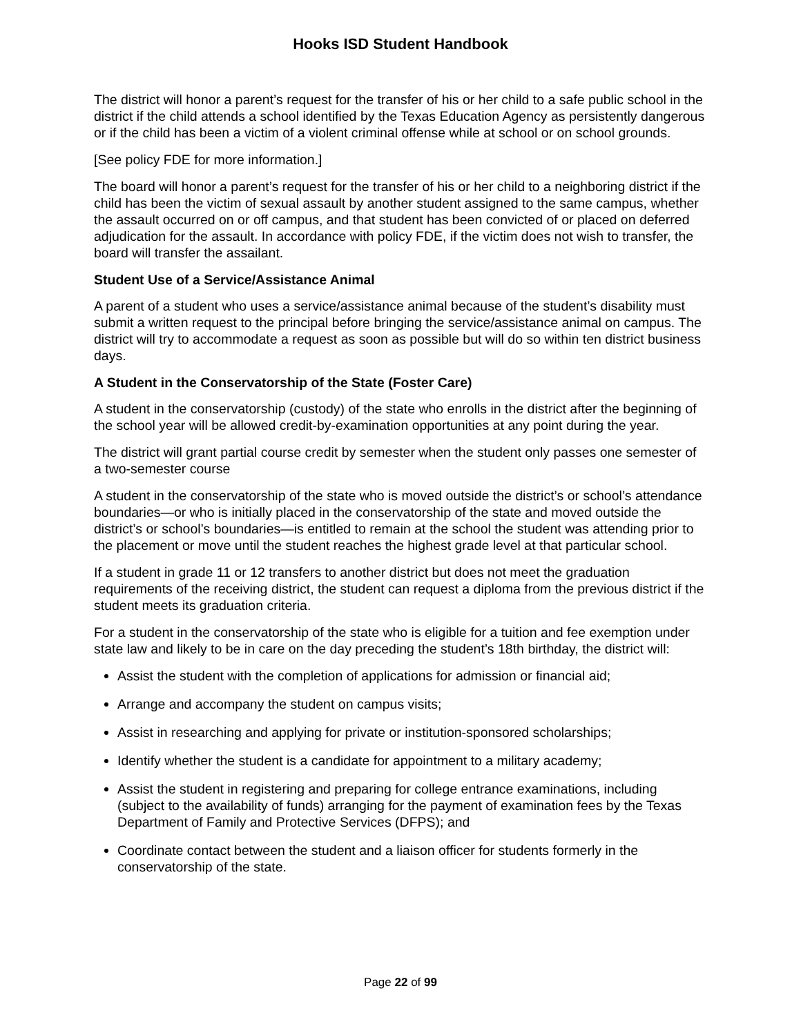Hooks ISD Student Handbook
The district will honor a parent’s request for the transfer of his or her child to a safe public school in the district if the child attends a school identified by the Texas Education Agency as persistently dangerous or if the child has been a victim of a violent criminal offense while at school or on school grounds.
[See policy FDE for more information.]
The board will honor a parent’s request for the transfer of his or her child to a neighboring district if the child has been the victim of sexual assault by another student assigned to the same campus, whether the assault occurred on or off campus, and that student has been convicted of or placed on deferred adjudication for the assault. In accordance with policy FDE, if the victim does not wish to transfer, the board will transfer the assailant.
Student Use of a Service/Assistance Animal
A parent of a student who uses a service/assistance animal because of the student’s disability must submit a written request to the principal before bringing the service/assistance animal on campus. The district will try to accommodate a request as soon as possible but will do so within ten district business days.
A Student in the Conservatorship of the State (Foster Care)
A student in the conservatorship (custody) of the state who enrolls in the district after the beginning of the school year will be allowed credit-by-examination opportunities at any point during the year.
The district will grant partial course credit by semester when the student only passes one semester of a two-semester course
A student in the conservatorship of the state who is moved outside the district’s or school’s attendance boundaries—or who is initially placed in the conservatorship of the state and moved outside the district’s or school’s boundaries—is entitled to remain at the school the student was attending prior to the placement or move until the student reaches the highest grade level at that particular school.
If a student in grade 11 or 12 transfers to another district but does not meet the graduation requirements of the receiving district, the student can request a diploma from the previous district if the student meets its graduation criteria.
For a student in the conservatorship of the state who is eligible for a tuition and fee exemption under state law and likely to be in care on the day preceding the student’s 18th birthday, the district will:
Assist the student with the completion of applications for admission or financial aid;
Arrange and accompany the student on campus visits;
Assist in researching and applying for private or institution-sponsored scholarships;
Identify whether the student is a candidate for appointment to a military academy;
Assist the student in registering and preparing for college entrance examinations, including (subject to the availability of funds) arranging for the payment of examination fees by the Texas Department of Family and Protective Services (DFPS); and
Coordinate contact between the student and a liaison officer for students formerly in the conservatorship of the state.
Page 22 of 99